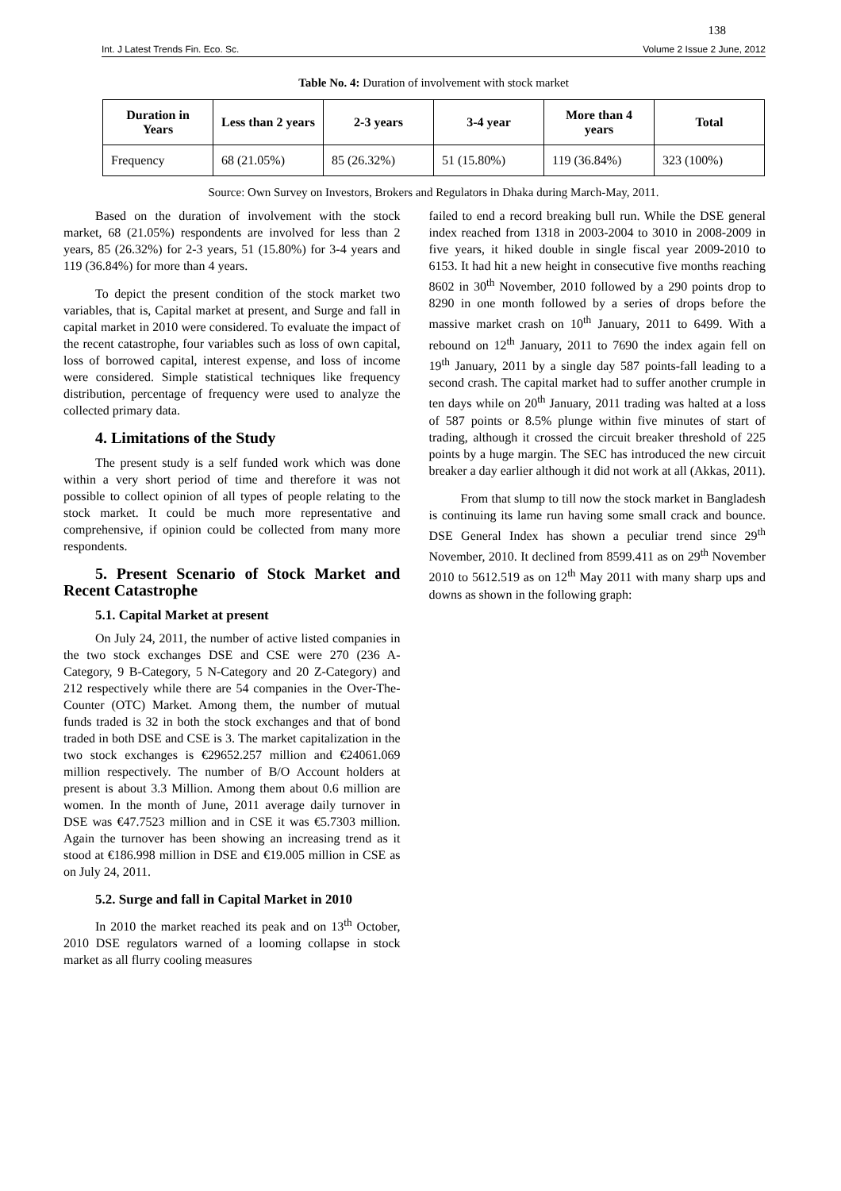138
Int. J Latest Trends Fin. Eco. Sc. Volume 2 Issue 2 June, 2012
Table No. 4: Duration of involvement with stock market
| Duration in Years | Less than 2 years | 2-3 years | 3-4 year | More than 4 years | Total |
| --- | --- | --- | --- | --- | --- |
| Frequency | 68 (21.05%) | 85 (26.32%) | 51 (15.80%) | 119 (36.84%) | 323 (100%) |
Source: Own Survey on Investors, Brokers and Regulators in Dhaka during March-May, 2011.
Based on the duration of involvement with the stock market, 68 (21.05%) respondents are involved for less than 2 years, 85 (26.32%) for 2-3 years, 51 (15.80%) for 3-4 years and 119 (36.84%) for more than 4 years.
To depict the present condition of the stock market two variables, that is, Capital market at present, and Surge and fall in capital market in 2010 were considered. To evaluate the impact of the recent catastrophe, four variables such as loss of own capital, loss of borrowed capital, interest expense, and loss of income were considered. Simple statistical techniques like frequency distribution, percentage of frequency were used to analyze the collected primary data.
4. Limitations of the Study
The present study is a self funded work which was done within a very short period of time and therefore it was not possible to collect opinion of all types of people relating to the stock market. It could be much more representative and comprehensive, if opinion could be collected from many more respondents.
5. Present Scenario of Stock Market and Recent Catastrophe
5.1. Capital Market at present
On July 24, 2011, the number of active listed companies in the two stock exchanges DSE and CSE were 270 (236 A-Category, 9 B-Category, 5 N-Category and 20 Z-Category) and 212 respectively while there are 54 companies in the Over-The-Counter (OTC) Market. Among them, the number of mutual funds traded is 32 in both the stock exchanges and that of bond traded in both DSE and CSE is 3. The market capitalization in the two stock exchanges is €29652.257 million and €24061.069 million respectively. The number of B/O Account holders at present is about 3.3 Million. Among them about 0.6 million are women. In the month of June, 2011 average daily turnover in DSE was €47.7523 million and in CSE it was €5.7303 million. Again the turnover has been showing an increasing trend as it stood at €186.998 million in DSE and €19.005 million in CSE as on July 24, 2011.
5.2. Surge and fall in Capital Market in 2010
In 2010 the market reached its peak and on 13<sup>th</sup> October, 2010 DSE regulators warned of a looming collapse in stock market as all flurry cooling measures
failed to end a record breaking bull run. While the DSE general index reached from 1318 in 2003-2004 to 3010 in 2008-2009 in five years, it hiked double in single fiscal year 2009-2010 to 6153. It had hit a new height in consecutive five months reaching 8602 in 30<sup>th</sup> November, 2010 followed by a 290 points drop to 8290 in one month followed by a series of drops before the massive market crash on 10<sup>th</sup> January, 2011 to 6499. With a rebound on 12<sup>th</sup> January, 2011 to 7690 the index again fell on 19<sup>th</sup> January, 2011 by a single day 587 points-fall leading to a second crash. The capital market had to suffer another crumple in ten days while on 20<sup>th</sup> January, 2011 trading was halted at a loss of 587 points or 8.5% plunge within five minutes of start of trading, although it crossed the circuit breaker threshold of 225 points by a huge margin. The SEC has introduced the new circuit breaker a day earlier although it did not work at all (Akkas, 2011).
From that slump to till now the stock market in Bangladesh is continuing its lame run having some small crack and bounce. DSE General Index has shown a peculiar trend since 29<sup>th</sup> November, 2010. It declined from 8599.411 as on 29<sup>th</sup> November 2010 to 5612.519 as on 12<sup>th</sup> May 2011 with many sharp ups and downs as shown in the following graph: